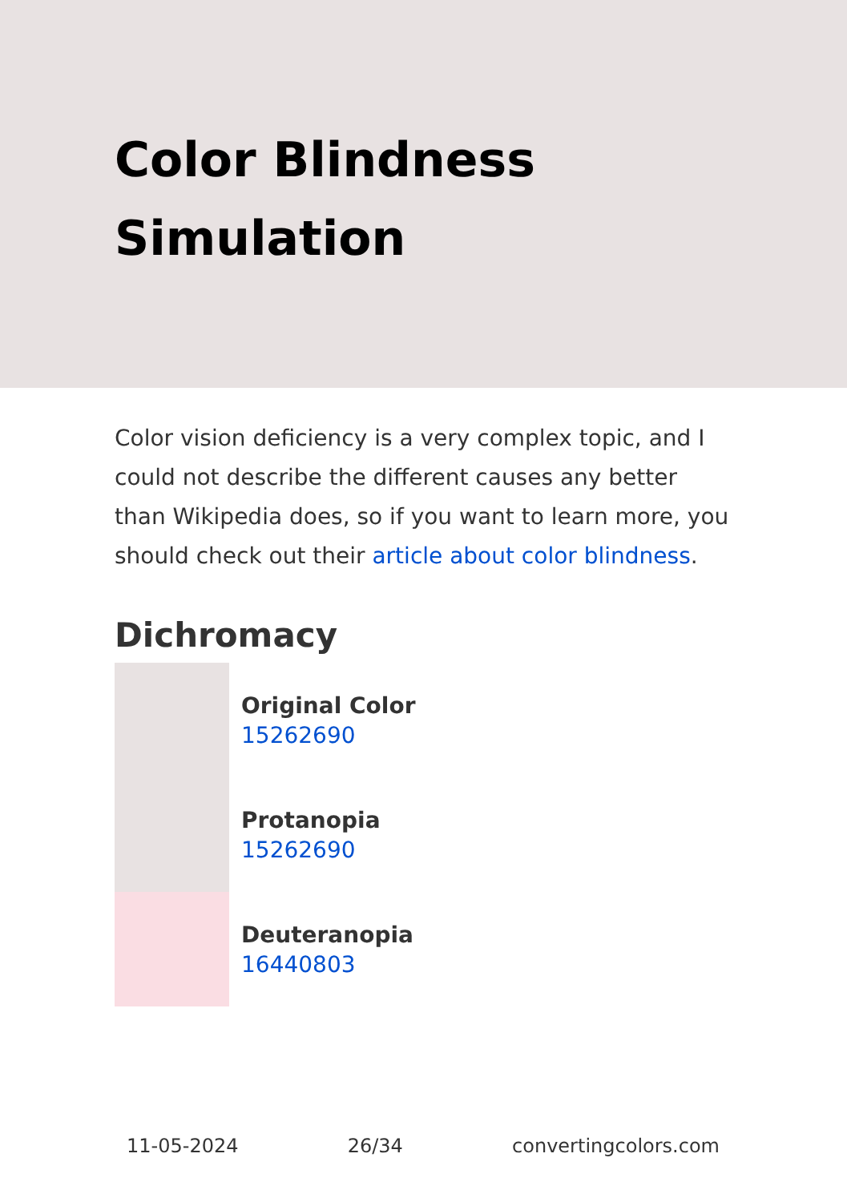Color Blindness Simulation
Color vision deficiency is a very complex topic, and I could not describe the different causes any better than Wikipedia does, so if you want to learn more, you should check out their article about color blindness.
Dichromacy
Original Color
15262690
Protanopia
15262690
Deuteranopia
16440803
11-05-2024 26/34 convertingcolors.com